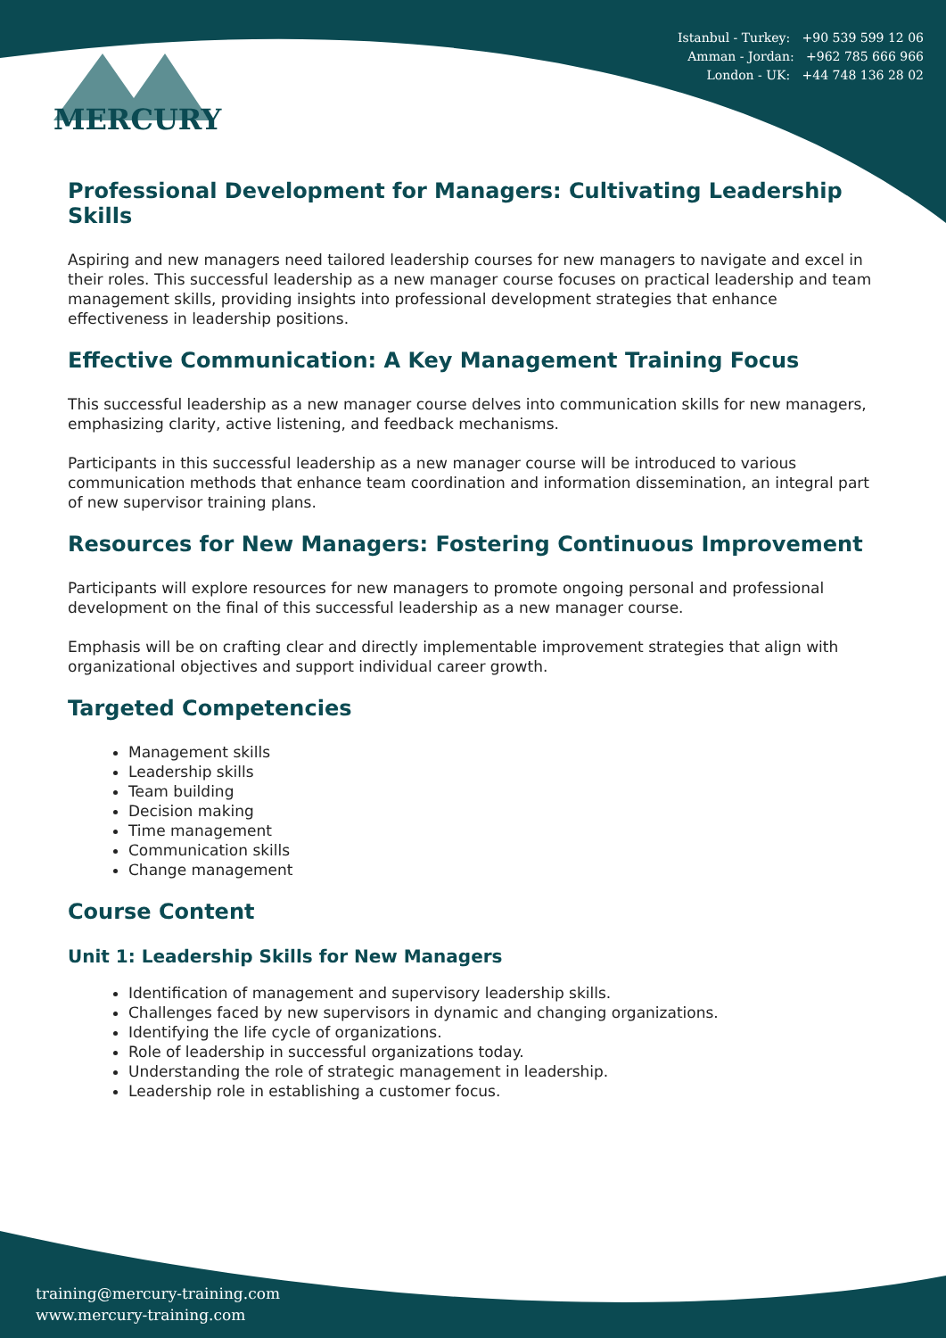Istanbul - Turkey: +90 539 599 12 06
Amman - Jordan: +962 785 666 966
London - UK: +44 748 136 28 02
MERCURY
Professional Development for Managers: Cultivating Leadership Skills
Aspiring and new managers need tailored leadership courses for new managers to navigate and excel in their roles. This successful leadership as a new manager course focuses on practical leadership and team management skills, providing insights into professional development strategies that enhance effectiveness in leadership positions.
Effective Communication: A Key Management Training Focus
This successful leadership as a new manager course delves into communication skills for new managers, emphasizing clarity, active listening, and feedback mechanisms.
Participants in this successful leadership as a new manager course will be introduced to various communication methods that enhance team coordination and information dissemination, an integral part of new supervisor training plans.
Resources for New Managers: Fostering Continuous Improvement
Participants will explore resources for new managers to promote ongoing personal and professional development on the final of this successful leadership as a new manager course.
Emphasis will be on crafting clear and directly implementable improvement strategies that align with organizational objectives and support individual career growth.
Targeted Competencies
Management skills
Leadership skills
Team building
Decision making
Time management
Communication skills
Change management
Course Content
Unit 1: Leadership Skills for New Managers
Identification of management and supervisory leadership skills.
Challenges faced by new supervisors in dynamic and changing organizations.
Identifying the life cycle of organizations.
Role of leadership in successful organizations today.
Understanding the role of strategic management in leadership.
Leadership role in establishing a customer focus.
training@mercury-training.com
www.mercury-training.com